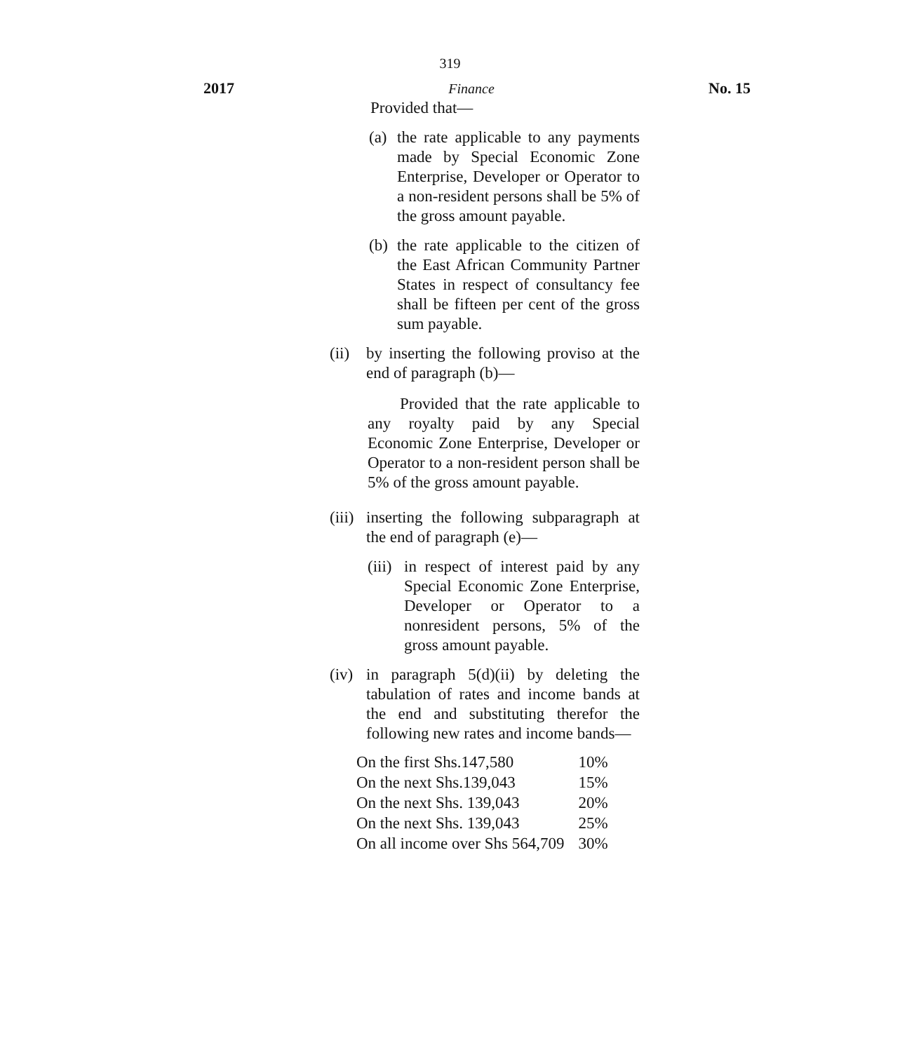319
2017 Finance No. 15
Provided that—
(a) the rate applicable to any payments made by Special Economic Zone Enterprise, Developer or Operator to a non-resident persons shall be 5% of the gross amount payable.
(b) the rate applicable to the citizen of the East African Community Partner States in respect of consultancy fee shall be fifteen per cent of the gross sum payable.
(ii) by inserting the following proviso at the end of paragraph (b)—
Provided that the rate applicable to any royalty paid by any Special Economic Zone Enterprise, Developer or Operator to a non-resident person shall be 5% of the gross amount payable.
(iii) inserting the following subparagraph at the end of paragraph (e)—
(iii) in respect of interest paid by any Special Economic Zone Enterprise, Developer or Operator to a nonresident persons, 5% of the gross amount payable.
(iv) in paragraph 5(d)(ii) by deleting the tabulation of rates and income bands at the end and substituting therefor the following new rates and income bands—
| On the first Shs.147,580 | 10% |
| On the next Shs.139,043 | 15% |
| On the next Shs. 139,043 | 20% |
| On the next Shs. 139,043 | 25% |
| On all income over Shs 564,709 | 30% |